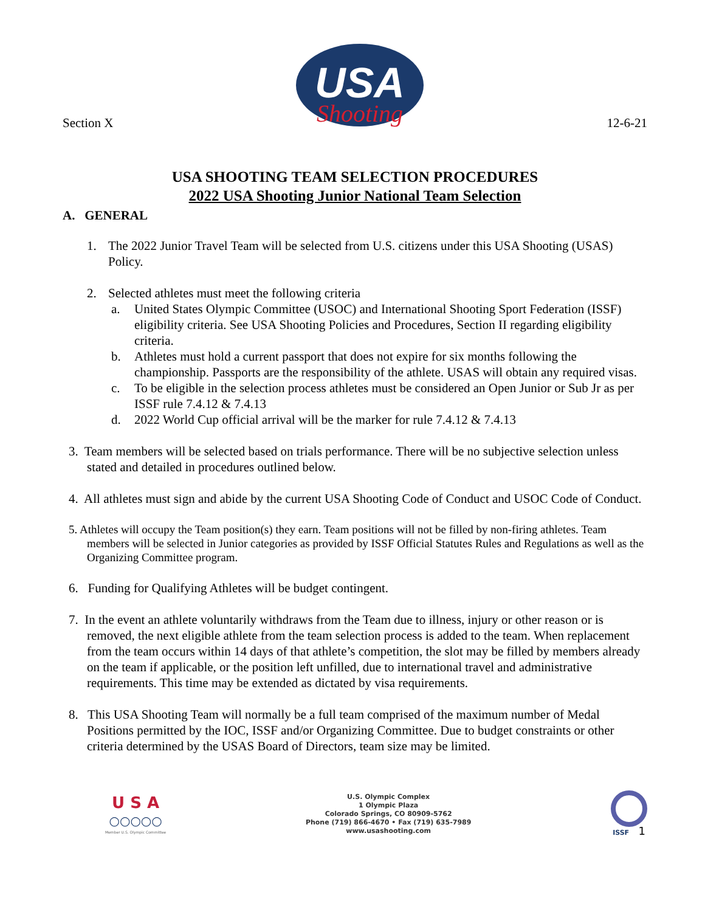Section X
USA
Shooting
12-6-21
USA SHOOTING TEAM SELECTION PROCEDURES
2022 USA Shooting Junior National Team Selection
A. GENERAL
1. The 2022 Junior Travel Team will be selected from U.S. citizens under this USA Shooting (USAS) Policy.
2. Selected athletes must meet the following criteria
a. United States Olympic Committee (USOC) and International Shooting Sport Federation (ISSF) eligibility criteria. See USA Shooting Policies and Procedures, Section II regarding eligibility criteria.
b. Athletes must hold a current passport that does not expire for six months following the championship. Passports are the responsibility of the athlete. USAS will obtain any required visas.
c. To be eligible in the selection process athletes must be considered an Open Junior or Sub Jr as per ISSF rule 7.4.12 & 7.4.13
d. 2022 World Cup official arrival will be the marker for rule 7.4.12 & 7.4.13
3. Team members will be selected based on trials performance. There will be no subjective selection unless stated and detailed in procedures outlined below.
4. All athletes must sign and abide by the current USA Shooting Code of Conduct and USOC Code of Conduct.
5. Athletes will occupy the Team position(s) they earn. Team positions will not be filled by non-firing athletes. Team members will be selected in Junior categories as provided by ISSF Official Statutes Rules and Regulations as well as the Organizing Committee program.
6. Funding for Qualifying Athletes will be budget contingent.
7. In the event an athlete voluntarily withdraws from the Team due to illness, injury or other reason or is removed, the next eligible athlete from the team selection process is added to the team. When replacement from the team occurs within 14 days of that athlete’s competition, the slot may be filled by members already on the team if applicable, or the position left unfilled, due to international travel and administrative requirements. This time may be extended as dictated by visa requirements.
8. This USA Shooting Team will normally be a full team comprised of the maximum number of Medal Positions permitted by the IOC, ISSF and/or Organizing Committee. Due to budget constraints or other criteria determined by the USAS Board of Directors, team size may be limited.
U S A
○○○○○
Member U.S. Olympic Committee
U.S. Olympic Complex
1 Olympic Plaza
Colorado Springs, CO 80909-5762
Phone (719) 866-4670 • Fax (719) 635-7989
www.usashooting.com
ISSF 1